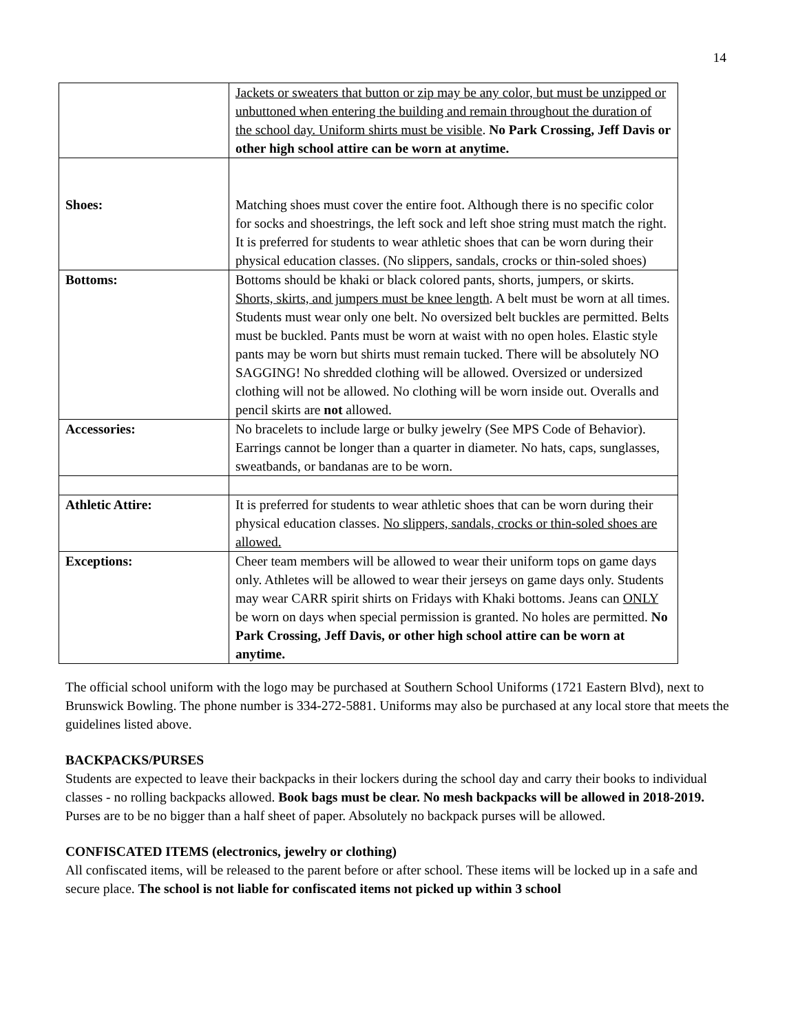14
| | Jackets or sweaters that button or zip may be any color, but must be unzipped or unbuttoned when entering the building and remain throughout the duration of the school day. Uniform shirts must be visible . No Park Crossing, Jeff Davis or other high school attire can be worn at anytime. |
| Shoes: | Matching shoes must cover the entire foot. Although there is no specific color for socks and shoestrings, the left sock and left shoe string must match the right. It is preferred for students to wear athletic shoes that can be worn during their physical education classes. (No slippers, sandals, crocks or thin-soled shoes) |
| Bottoms: | Bottoms should be khaki or black colored pants, shorts, jumpers, or skirts. Shorts, skirts, and jumpers must be knee length . A belt must be worn at all times. Students must wear only one belt. No oversized belt buckles are permitted. Belts must be buckled. Pants must be worn at waist with no open holes. Elastic style pants may be worn but shirts must remain tucked. There will be absolutely NO SAGGING! No shredded clothing will be allowed. Oversized or undersized clothing will not be allowed. No clothing will be worn inside out. Overalls and pencil skirts are not allowed. |
| Accessories: | No bracelets to include large or bulky jewelry (See MPS Code of Behavior). Earrings cannot be longer than a quarter in diameter. No hats, caps, sunglasses, sweatbands, or bandanas are to be worn. |
| Athletic Attire: | It is preferred for students to wear athletic shoes that can be worn during their physical education classes. No slippers, sandals, crocks or thin-soled shoes are allowed. |
| Exceptions: | Cheer team members will be allowed to wear their uniform tops on game days only. Athletes will be allowed to wear their jerseys on game days only. Students may wear CARR spirit shirts on Fridays with Khaki bottoms. Jeans can ONLY be worn on days when special permission is granted. No holes are permitted. No Park Crossing, Jeff Davis, or other high school attire can be worn at anytime. |
The official school uniform with the logo may be purchased at Southern School Uniforms (1721 Eastern Blvd), next to Brunswick Bowling. The phone number is 334-272-5881. Uniforms may also be purchased at any local store that meets the guidelines listed above.
BACKPACKS/PURSES
Students are expected to leave their backpacks in their lockers during the school day and carry their books to individual classes - no rolling backpacks allowed. Book bags must be clear. No mesh backpacks will be allowed in 2018-2019. Purses are to be no bigger than a half sheet of paper. Absolutely no backpack purses will be allowed.
CONFISCATED ITEMS (electronics, jewelry or clothing)
All confiscated items, will be released to the parent before or after school. These items will be locked up in a safe and secure place. The school is not liable for confiscated items not picked up within 3 school